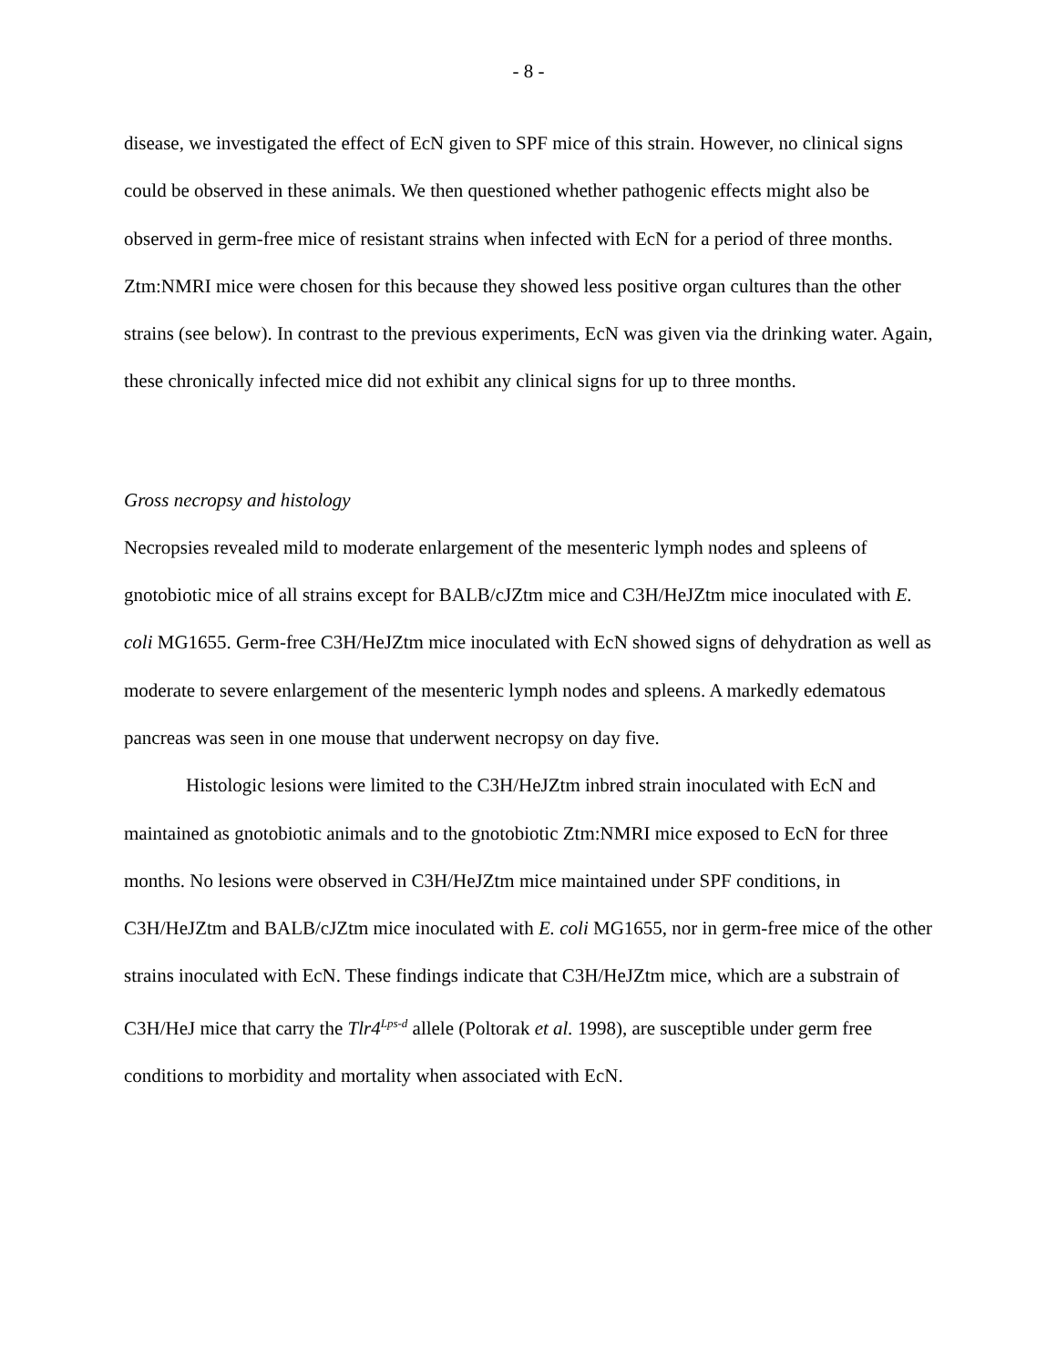- 8 -
disease, we investigated the effect of EcN given to SPF mice of this strain. However, no clinical signs could be observed in these animals. We then questioned whether pathogenic effects might also be observed in germ-free mice of resistant strains when infected with EcN for a period of three months. Ztm:NMRI mice were chosen for this because they showed less positive organ cultures than the other strains (see below). In contrast to the previous experiments, EcN was given via the drinking water. Again, these chronically infected mice did not exhibit any clinical signs for up to three months.
Gross necropsy and histology
Necropsies revealed mild to moderate enlargement of the mesenteric lymph nodes and spleens of gnotobiotic mice of all strains except for BALB/cJZtm mice and C3H/HeJZtm mice inoculated with E. coli MG1655. Germ-free C3H/HeJZtm mice inoculated with EcN showed signs of dehydration as well as moderate to severe enlargement of the mesenteric lymph nodes and spleens. A markedly edematous pancreas was seen in one mouse that underwent necropsy on day five.
Histologic lesions were limited to the C3H/HeJZtm inbred strain inoculated with EcN and maintained as gnotobiotic animals and to the gnotobiotic Ztm:NMRI mice exposed to EcN for three months. No lesions were observed in C3H/HeJZtm mice maintained under SPF conditions, in C3H/HeJZtm and BALB/cJZtm mice inoculated with E. coli MG1655, nor in germ-free mice of the other strains inoculated with EcN. These findings indicate that C3H/HeJZtm mice, which are a substrain of C3H/HeJ mice that carry the Tlr4<sup>Lps-d</sup> allele (Poltorak et al. 1998), are susceptible under germ free conditions to morbidity and mortality when associated with EcN.